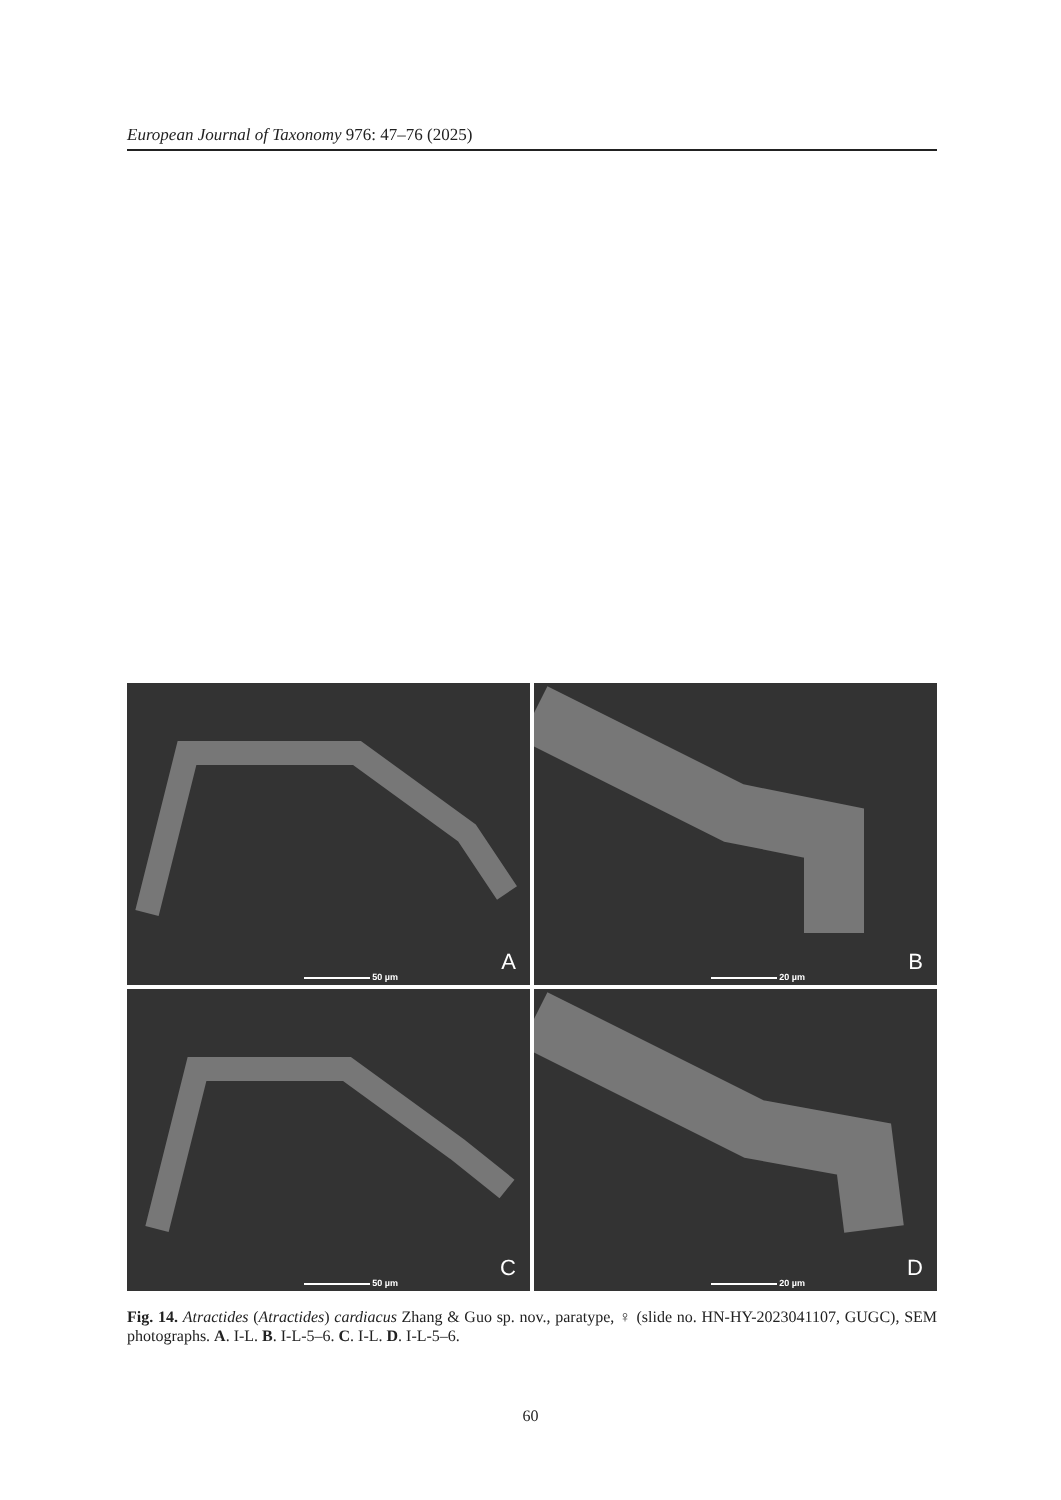European Journal of Taxonomy 976: 47–76 (2025)
A
50 µm
B
20 µm
C
50 µm
D
20 µm
Fig. 14. Atractides (Atractides) cardiacus Zhang & Guo sp. nov., paratype, ♀ (slide no. HN-HY-2023041107, GUGC), SEM photographs. A. I-L. B. I-L-5–6. C. I-L. D. I-L-5–6.
60